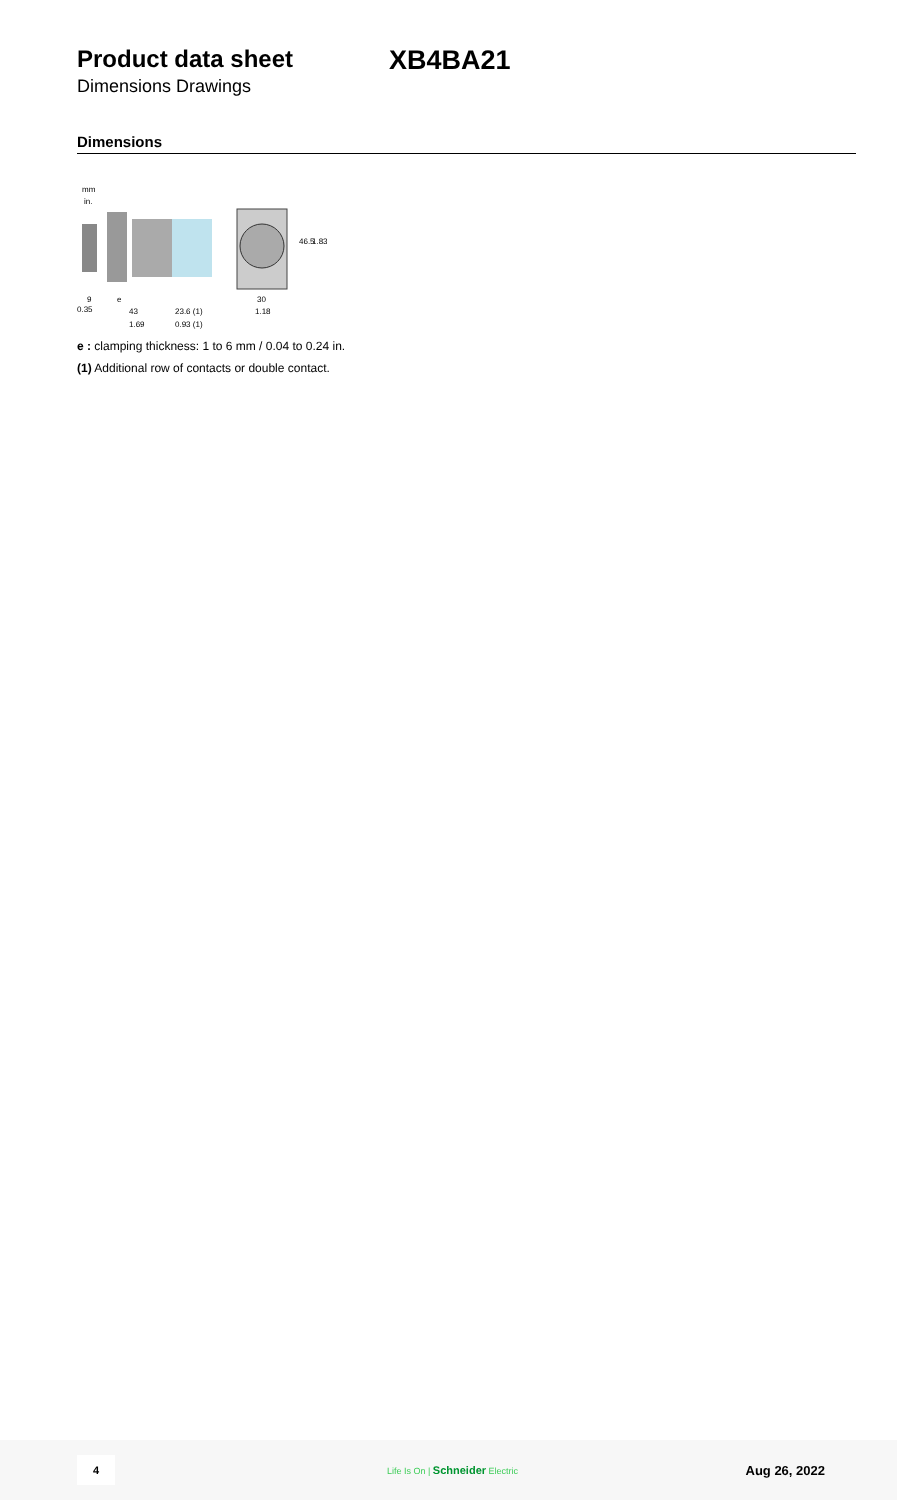Product data sheet XB4BA21
Dimensions Drawings
Dimensions
mm
in.
9
e
0.35
43
1.69
23.6 (1)
0.93 (1)
30
1.18
46.5
1.83
e : clamping thickness: 1 to 6 mm / 0.04 to 0.24 in.
(1) Additional row of contacts or double contact.
4
Life Is On | Schneider Electric
Aug 26, 2022